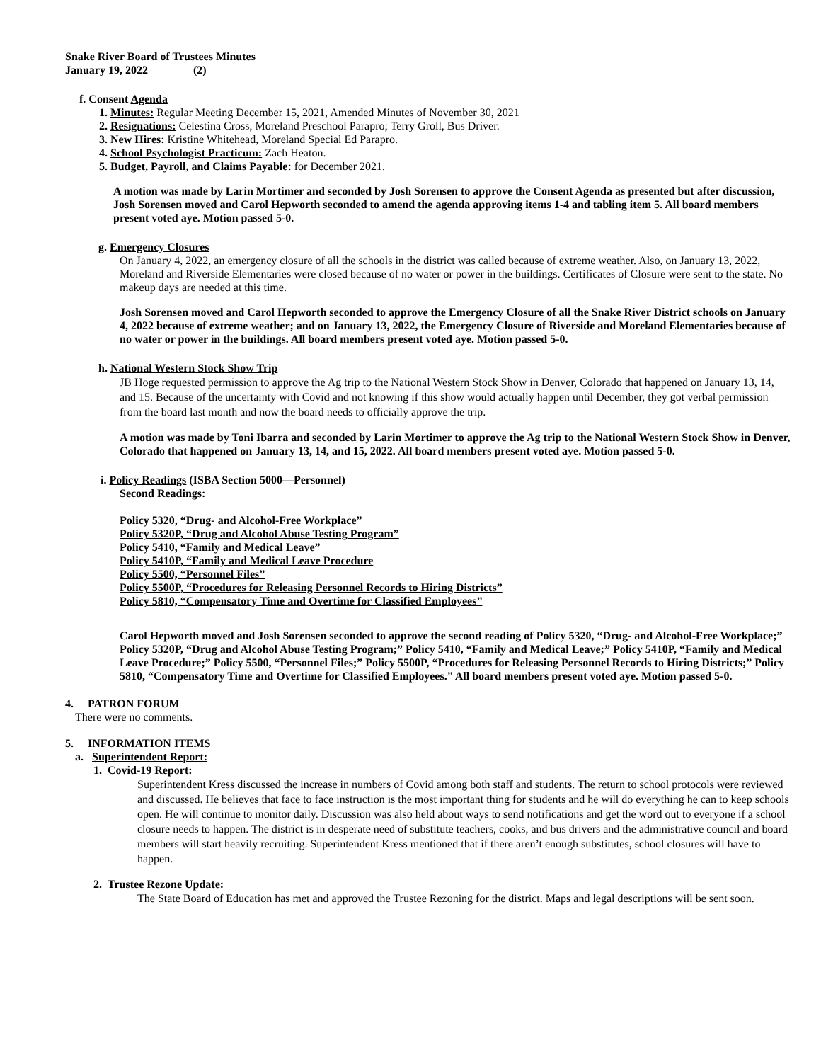Snake River Board of Trustees Minutes
January 19, 2022 (2)
f. Consent Agenda
1. Minutes: Regular Meeting December 15, 2021, Amended Minutes of November 30, 2021
2. Resignations: Celestina Cross, Moreland Preschool Parapro; Terry Groll, Bus Driver.
3. New Hires: Kristine Whitehead, Moreland Special Ed Parapro.
4. School Psychologist Practicum: Zach Heaton.
5. Budget, Payroll, and Claims Payable: for December 2021.
A motion was made by Larin Mortimer and seconded by Josh Sorensen to approve the Consent Agenda as presented but after discussion, Josh Sorensen moved and Carol Hepworth seconded to amend the agenda approving items 1-4 and tabling item 5. All board members present voted aye. Motion passed 5-0.
g. Emergency Closures
On January 4, 2022, an emergency closure of all the schools in the district was called because of extreme weather. Also, on January 13, 2022, Moreland and Riverside Elementaries were closed because of no water or power in the buildings. Certificates of Closure were sent to the state. No makeup days are needed at this time.
Josh Sorensen moved and Carol Hepworth seconded to approve the Emergency Closure of all the Snake River District schools on January 4, 2022 because of extreme weather; and on January 13, 2022, the Emergency Closure of Riverside and Moreland Elementaries because of no water or power in the buildings. All board members present voted aye. Motion passed 5-0.
h. National Western Stock Show Trip
JB Hoge requested permission to approve the Ag trip to the National Western Stock Show in Denver, Colorado that happened on January 13, 14, and 15. Because of the uncertainty with Covid and not knowing if this show would actually happen until December, they got verbal permission from the board last month and now the board needs to officially approve the trip.
A motion was made by Toni Ibarra and seconded by Larin Mortimer to approve the Ag trip to the National Western Stock Show in Denver, Colorado that happened on January 13, 14, and 15, 2022. All board members present voted aye. Motion passed 5-0.
i. Policy Readings (ISBA Section 5000—Personnel)
Second Readings:
Policy 5320, “Drug- and Alcohol-Free Workplace”
Policy 5320P, “Drug and Alcohol Abuse Testing Program”
Policy 5410, “Family and Medical Leave”
Policy 5410P, “Family and Medical Leave Procedure
Policy 5500, “Personnel Files”
Policy 5500P, “Procedures for Releasing Personnel Records to Hiring Districts”
Policy 5810, “Compensatory Time and Overtime for Classified Employees”
Carol Hepworth moved and Josh Sorensen seconded to approve the second reading of Policy 5320, “Drug- and Alcohol-Free Workplace;” Policy 5320P, “Drug and Alcohol Abuse Testing Program;” Policy 5410, “Family and Medical Leave;” Policy 5410P, “Family and Medical Leave Procedure;” Policy 5500, “Personnel Files;” Policy 5500P, “Procedures for Releasing Personnel Records to Hiring Districts;” Policy 5810, “Compensatory Time and Overtime for Classified Employees.” All board members present voted aye. Motion passed 5-0.
4. PATRON FORUM
There were no comments.
5. INFORMATION ITEMS
a. Superintendent Report:
1. Covid-19 Report:
Superintendent Kress discussed the increase in numbers of Covid among both staff and students. The return to school protocols were reviewed and discussed. He believes that face to face instruction is the most important thing for students and he will do everything he can to keep schools open. He will continue to monitor daily. Discussion was also held about ways to send notifications and get the word out to everyone if a school closure needs to happen. The district is in desperate need of substitute teachers, cooks, and bus drivers and the administrative council and board members will start heavily recruiting. Superintendent Kress mentioned that if there aren’t enough substitutes, school closures will have to happen.
2. Trustee Rezone Update:
The State Board of Education has met and approved the Trustee Rezoning for the district. Maps and legal descriptions will be sent soon.